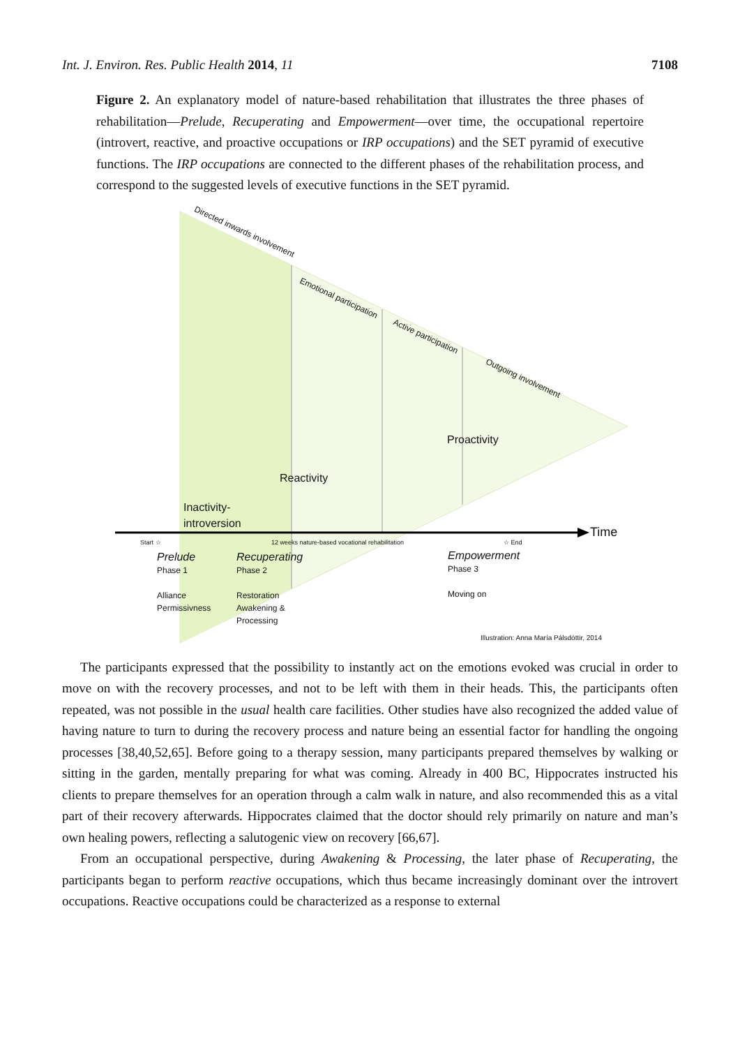Int. J. Environ. Res. Public Health 2014, 11 7108
Figure 2. An explanatory model of nature-based rehabilitation that illustrates the three phases of rehabilitation—Prelude, Recuperating and Empowerment—over time, the occupational repertoire (introvert, reactive, and proactive occupations or IRP occupations) and the SET pyramid of executive functions. The IRP occupations are connected to the different phases of the rehabilitation process, and correspond to the suggested levels of executive functions in the SET pyramid.
Directed inwards involvement
Emotional participation
Active participation
Outgoing involvement
Proactivity
Reactivity
Inactivity-
introversion
Time
Start ☆
12 weeks nature-based vocational rehabilitation
☆ End
Prelude
Phase 1
Alliance
Permissivness
Recuperating
Phase 2
Restoration
Awakening &
Processing
Empowerment
Phase 3
Moving on
Illustration: Anna María Pálsdóttir, 2014
The participants expressed that the possibility to instantly act on the emotions evoked was crucial in order to move on with the recovery processes, and not to be left with them in their heads. This, the participants often repeated, was not possible in the usual health care facilities. Other studies have also recognized the added value of having nature to turn to during the recovery process and nature being an essential factor for handling the ongoing processes [38,40,52,65]. Before going to a therapy session, many participants prepared themselves by walking or sitting in the garden, mentally preparing for what was coming. Already in 400 BC, Hippocrates instructed his clients to prepare themselves for an operation through a calm walk in nature, and also recommended this as a vital part of their recovery afterwards. Hippocrates claimed that the doctor should rely primarily on nature and man’s own healing powers, reflecting a salutogenic view on recovery [66,67].
From an occupational perspective, during Awakening & Processing, the later phase of Recuperating, the participants began to perform reactive occupations, which thus became increasingly dominant over the introvert occupations. Reactive occupations could be characterized as a response to external